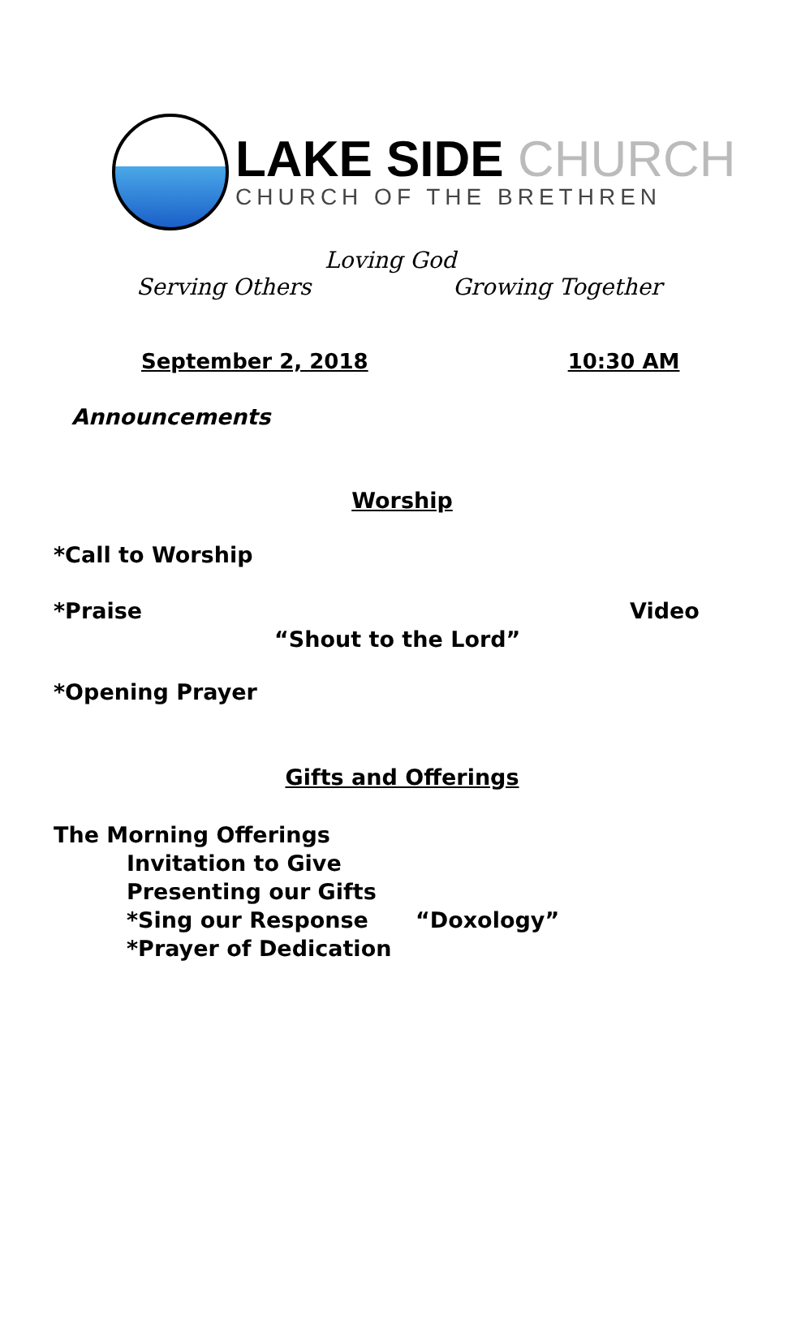LAKE SIDE CHURCH
CHURCH OF THE BRETHREN
Loving God
Serving Others Growing Together
September 2, 2018 10:30 AM
Announcements
Worship
*Call to Worship
*Praise Video
“Shout to the Lord”
*Opening Prayer
Gifts and Offerings
The Morning Offerings
Invitation to Give
Presenting our Gifts
*Sing our Response “Doxology”
*Prayer of Dedication